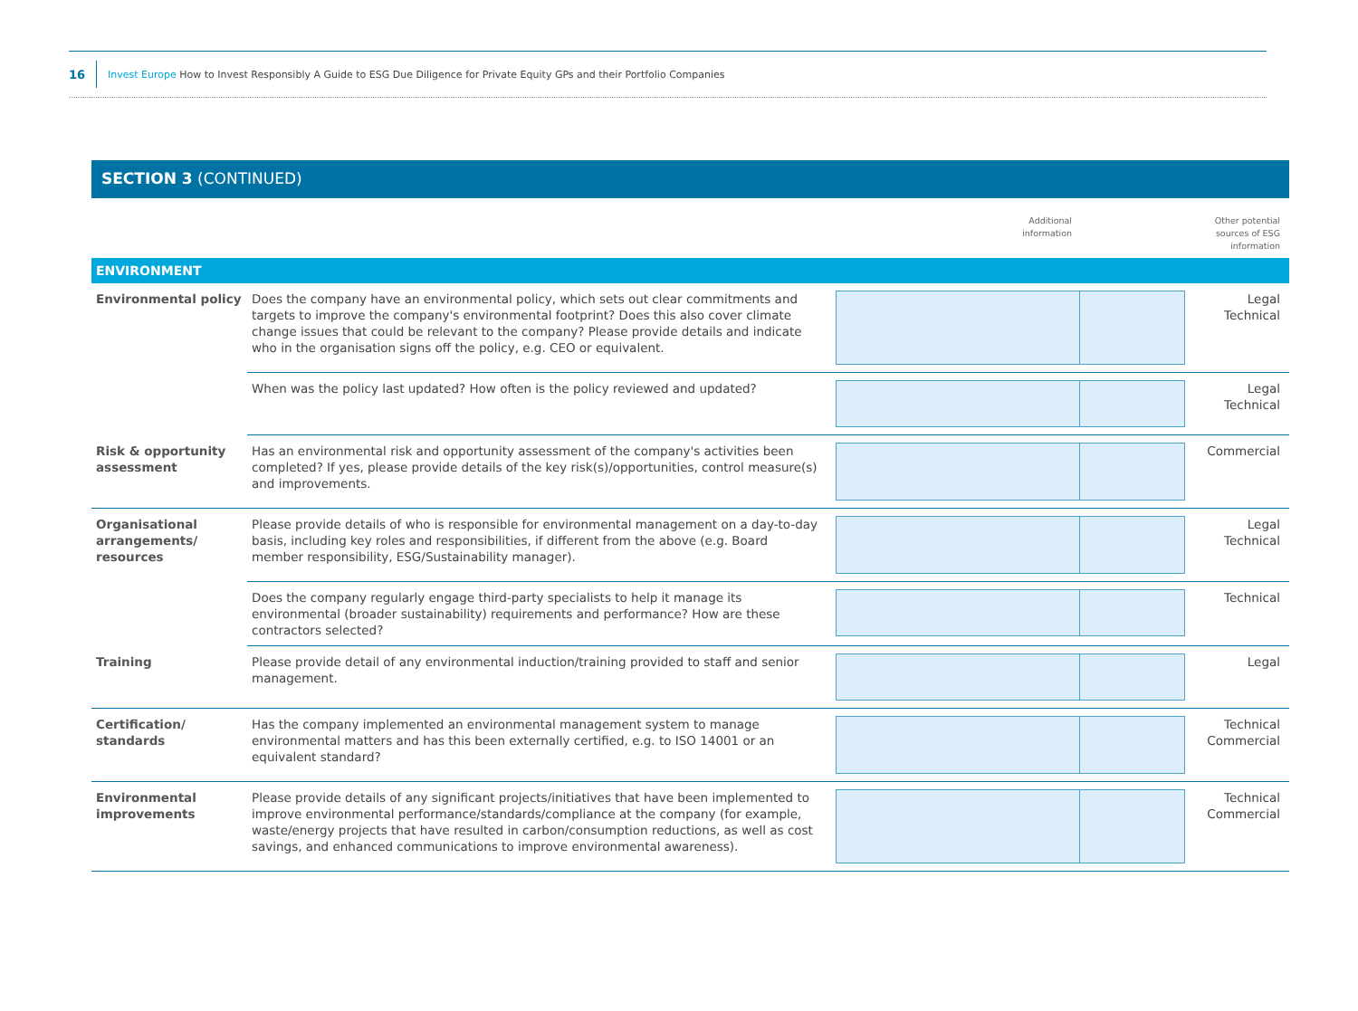16 Invest Europe How to Invest Responsibly A Guide to ESG Due Diligence for Private Equity GPs and their Portfolio Companies
SECTION 3 (CONTINUED)
| | | Additional information | Other potential sources of ESG information |
| ENVIRONMENT | | | |
| Environmental policy | Does the company have an environmental policy, which sets out clear commitments and targets to improve the company's environmental footprint? Does this also cover climate change issues that could be relevant to the company? Please provide details and indicate who in the organisation signs off the policy, e.g. CEO or equivalent. | | Legal Technical |
| | When was the policy last updated? How often is the policy reviewed and updated? | | Legal Technical |
| Risk & opportunity assessment | Has an environmental risk and opportunity assessment of the company's activities been completed? If yes, please provide details of the key risk(s)/opportunities, control measure(s) and improvements. | | Commercial |
| Organisational arrangements/ resources | Please provide details of who is responsible for environmental management on a day-to-day basis, including key roles and responsibilities, if different from the above (e.g. Board member responsibility, ESG/Sustainability manager). | | Legal Technical |
| | Does the company regularly engage third-party specialists to help it manage its environmental (broader sustainability) requirements and performance? How are these contractors selected? | | Technical |
| Training | Please provide detail of any environmental induction/training provided to staff and senior management. | | Legal |
| Certification/ standards | Has the company implemented an environmental management system to manage environmental matters and has this been externally certified, e.g. to ISO 14001 or an equivalent standard? | | Technical Commercial |
| Environmental improvements | Please provide details of any significant projects/initiatives that have been implemented to improve environmental performance/standards/compliance at the company (for example, waste/energy projects that have resulted in carbon/consumption reductions, as well as cost savings, and enhanced communications to improve environmental awareness). | | Technical Commercial |